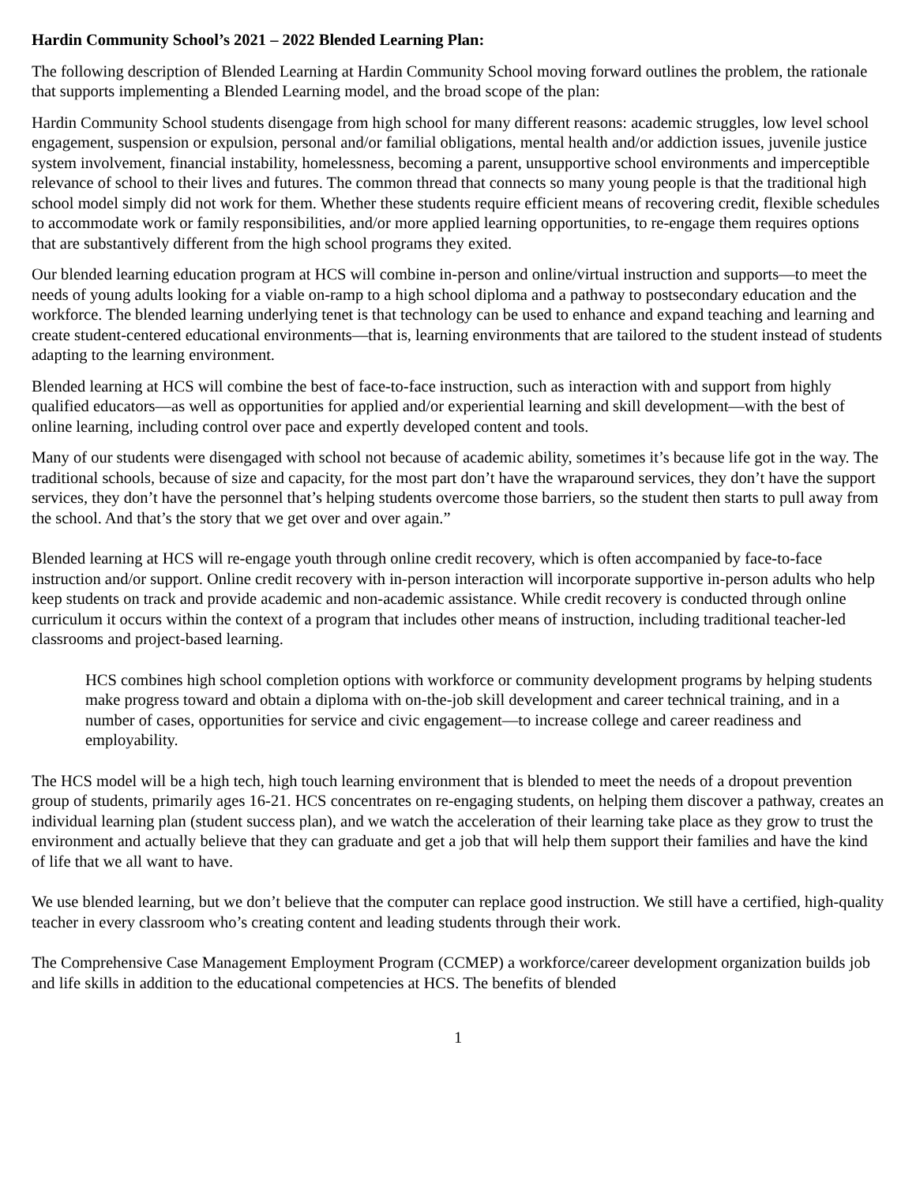Hardin Community School’s 2021 – 2022 Blended Learning Plan:
The following description of Blended Learning at Hardin Community School moving forward outlines the problem, the rationale that supports implementing a Blended Learning model, and the broad scope of the plan:
Hardin Community School students disengage from high school for many different reasons: academic struggles, low level school engagement, suspension or expulsion, personal and/or familial obligations, mental health and/or addiction issues, juvenile justice system involvement, financial instability, homelessness, becoming a parent, unsupportive school environments and imperceptible relevance of school to their lives and futures. The common thread that connects so many young people is that the traditional high school model simply did not work for them. Whether these students require efficient means of recovering credit, flexible schedules to accommodate work or family responsibilities, and/or more applied learning opportunities, to re-engage them requires options that are substantively different from the high school programs they exited.
Our blended learning education program at HCS will combine in-person and online/virtual instruction and supports—to meet the needs of young adults looking for a viable on-ramp to a high school diploma and a pathway to postsecondary education and the workforce. The blended learning underlying tenet is that technology can be used to enhance and expand teaching and learning and create student-centered educational environments—that is, learning environments that are tailored to the student instead of students adapting to the learning environment.
Blended learning at HCS will combine the best of face-to-face instruction, such as interaction with and support from highly qualified educators—as well as opportunities for applied and/or experiential learning and skill development—with the best of online learning, including control over pace and expertly developed content and tools.
Many of our students were disengaged with school not because of academic ability, sometimes it’s because life got in the way. The traditional schools, because of size and capacity, for the most part don’t have the wraparound services, they don’t have the support services, they don’t have the personnel that’s helping students overcome those barriers, so the student then starts to pull away from the school. And that’s the story that we get over and over again.”
Blended learning at HCS will re-engage youth through online credit recovery, which is often accompanied by face-to-face instruction and/or support. Online credit recovery with in-person interaction will incorporate supportive in-person adults who help keep students on track and provide academic and non-academic assistance. While credit recovery is conducted through online curriculum it occurs within the context of a program that includes other means of instruction, including traditional teacher-led classrooms and project-based learning.
HCS combines high school completion options with workforce or community development programs by helping students make progress toward and obtain a diploma with on-the-job skill development and career technical training, and in a number of cases, opportunities for service and civic engagement—to increase college and career readiness and employability.
The HCS model will be a high tech, high touch learning environment that is blended to meet the needs of a dropout prevention group of students, primarily ages 16-21. HCS concentrates on re-engaging students, on helping them discover a pathway, creates an individual learning plan (student success plan), and we watch the acceleration of their learning take place as they grow to trust the environment and actually believe that they can graduate and get a job that will help them support their families and have the kind of life that we all want to have.
We use blended learning, but we don’t believe that the computer can replace good instruction. We still have a certified, high-quality teacher in every classroom who’s creating content and leading students through their work.
The Comprehensive Case Management Employment Program (CCMEP) a workforce/career development organization builds job and life skills in addition to the educational competencies at HCS. The benefits of blended
1